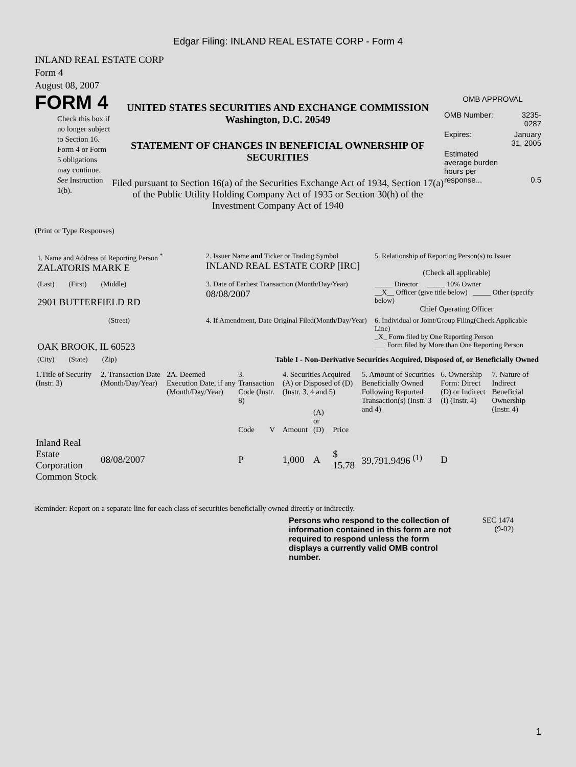Edgar Filing: INLAND REAL ESTATE CORP - Form 4
INLAND REAL ESTATE CORP
Form 4
August 08, 2007
FORM 4
Check this box if no longer subject to Section 16. Form 4 or Form 5 obligations may continue. See Instruction 1(b).
UNITED STATES SECURITIES AND EXCHANGE COMMISSION
Washington, D.C. 20549
STATEMENT OF CHANGES IN BENEFICIAL OWNERSHIP OF SECURITIES
Filed pursuant to Section 16(a) of the Securities Exchange Act of 1934, Section 17(a) of the Public Utility Holding Company Act of 1935 or Section 30(h) of the Investment Company Act of 1940
OMB APPROVAL
| OMB Number: | 3235-0287 |
| Expires: | January 31, 2005 |
| Estimated average burden hours per response... | 0.5 |
(Print or Type Responses)
| 1. Name and Address of Reporting Person <sup>*</sup> ZALATORIS MARK E | 2. Issuer Name and Ticker or Trading Symbol INLAND REAL ESTATE CORP [IRC] | 5. Relationship of Reporting Person(s) to Issuer (Check all applicable) |
| (Last) (First) (Middle) 2901 BUTTERFIELD RD | 3. Date of Earliest Transaction (Month/Day/Year) 08/08/2007 | _____ Director _____ 10% Owner __X__ Officer (give title below) _____ Other (specify below) Chief Operating Officer |
| (Street) OAK BROOK, IL 60523 | 4. If Amendment, Date Original Filed(Month/Day/Year) | 6. Individual or Joint/Group Filing(Check Applicable Line) _X_ Form filed by One Reporting Person ___ Form filed by More than One Reporting Person |
| (City) (State) (Zip) | Table I - Non-Derivative Securities Acquired, Disposed of, or Beneficially Owned | |
| 1.Title of Security (Instr. 3) | 2. Transaction Date (Month/Day/Year) | 2A. Deemed Execution Date, if any (Month/Day/Year) | 3. Transaction Code (Instr. 8) | | 4. Securities Acquired (A) or Disposed of (D) (Instr. 3, 4 and 5) | | | 5. Amount of Securities Beneficially Owned Following Reported Transaction(s) (Instr. 3 and 4) | 6. Ownership Form: Direct (D) or Indirect (I) (Instr. 4) | 7. Nature of Indirect Beneficial Ownership (Instr. 4) |
| --- | --- | --- | --- | --- | --- | --- | --- | --- | --- | --- |
| | | | Code | V | Amount | (A) or (D) | Price | | | |
| Inland Real Estate Corporation Common Stock | 08/08/2007 | | P | | 1,000 | A | $ 15.78 | 39,791.9496 <sup>(1)</sup> | D | |
Reminder: Report on a separate line for each class of securities beneficially owned directly or indirectly.
Persons who respond to the collection of information contained in this form are not required to respond unless the form displays a currently valid OMB control number.
SEC 1474
(9-02)
1